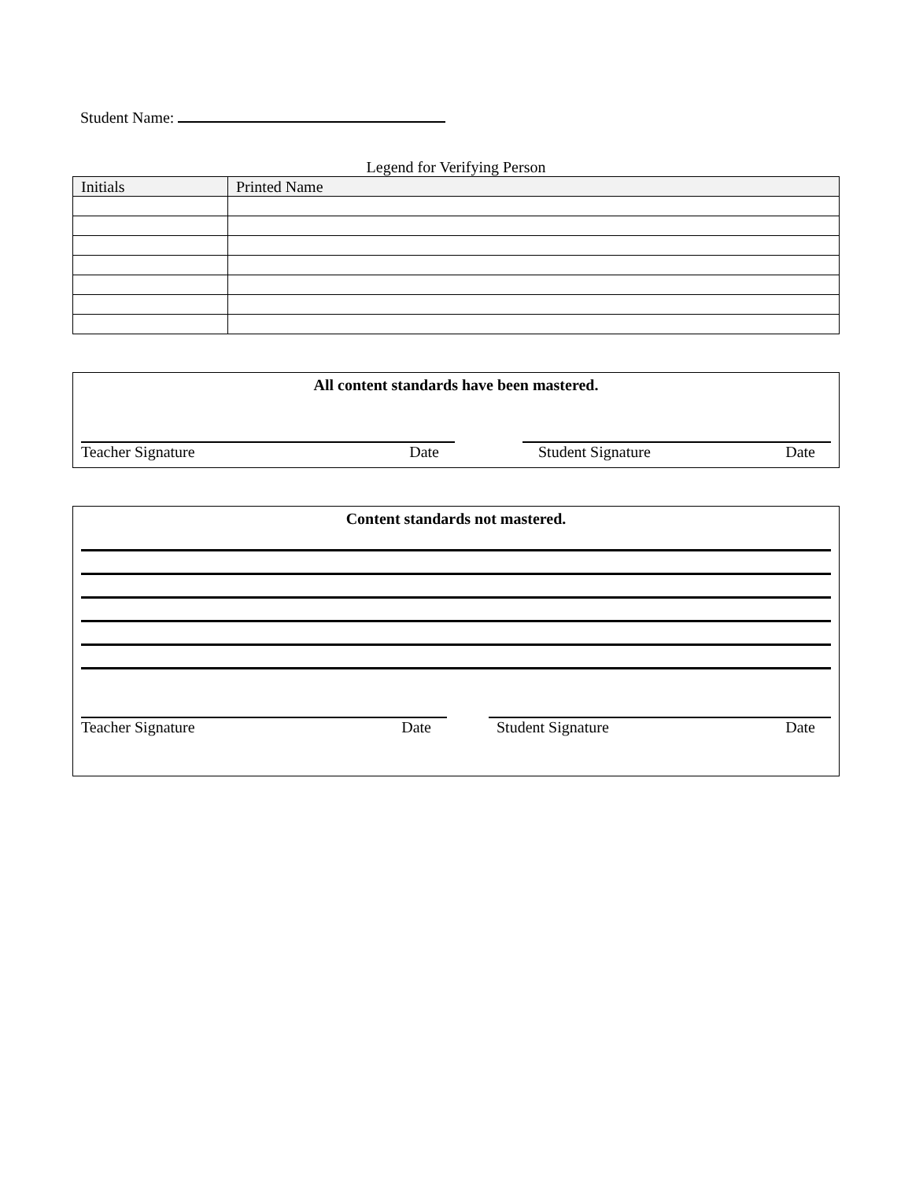Student Name:
Legend for Verifying Person
| Initials | Printed Name |
| --- | --- |
All content standards have been mastered.
Teacher Signature Date Student Signature Date
Content standards not mastered.
Teacher Signature Date Student Signature Date